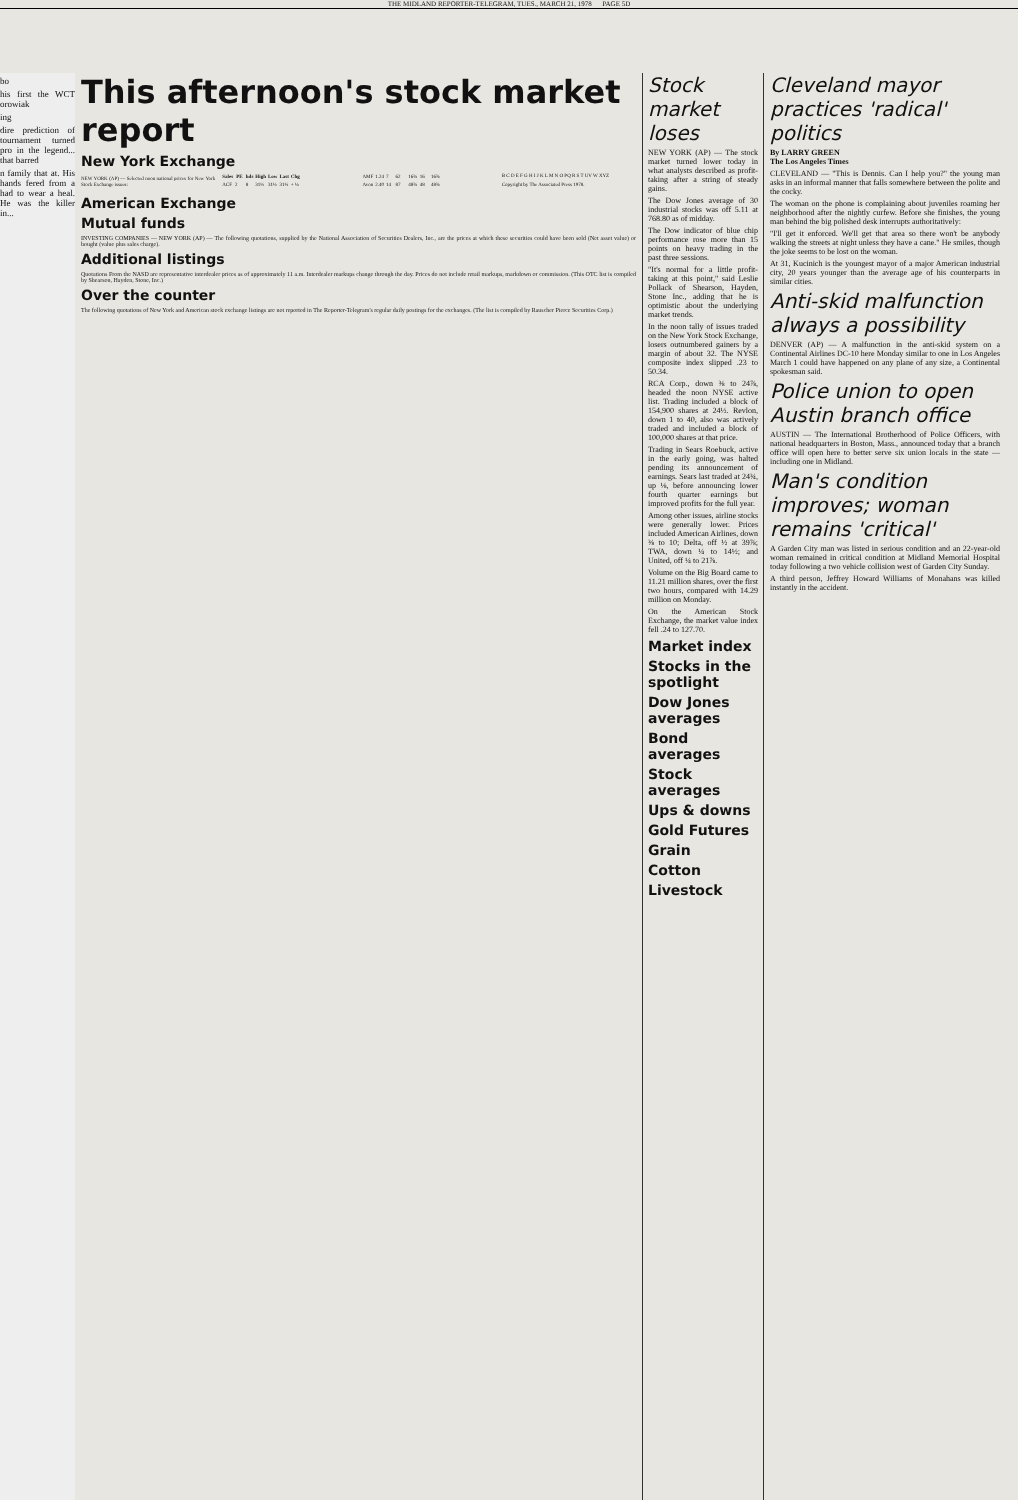THE MIDLAND REPORTER-TELEGRAM, TUES., MARCH 21, 1978 PAGE 5D
bo
his first the WCT orowiak
ing
dire prediction of tournament turned pro in the legend... that barred
n family that at. His hands fered from a had to wear a heal. He was the killer in...
This afternoon's stock market report
New York Exchange
NEW YORK (AP) — Selected noon national prices for New York Stock Exchange issues:
| Sales | PE | hds | High | Low | Last | Chg |
| --- | --- | --- | --- | --- | --- | --- |
| ACF | 2 | 8 | 31½ | 31½ | 31½ | + ¼ |
| AMF | 1.24 | 7 | 62 | 16¾ | 16 | 16¾ |
| Avon | 2.40 | 14 | 87 | 48¾ | 48 | 48¾ |
B C D E F G H I J K L M N O PQ R S T UV W XYZ
Copyright by The Associated Press 1978.
American Exchange
Mutual funds
INVESTING COMPANIES — NEW YORK (AP) — The following quotations, supplied by the National Association of Securities Dealers, Inc., are the prices at which these securities could have been sold (Net asset value) or bought (value plus sales charge).
Additional listings
Quotations From the NASD are representative interdealer prices as of approximately 11 a.m. Interdealer markups change through the day. Prices do not include retail markups, markdown or commission. (This OTC list is compiled by Shearson, Hayden, Stone, Inc.)
Over the counter
The following quotations of New York and American stock exchange listings are not reported in The Reporter-Telegram's regular daily postings for the exchanges. (The list is compiled by Rauscher Pierce Securities Corp.)
Stock market loses
NEW YORK (AP) — The stock market turned lower today in what analysts described as profit-taking after a string of steady gains.
The Dow Jones average of 30 industrial stocks was off 5.11 at 768.80 as of midday.
The Dow indicator of blue chip performance rose more than 15 points on heavy trading in the past three sessions.
"It's normal for a little profit-taking at this point," said Leslie Pollack of Shearson, Hayden, Stone Inc., adding that he is optimistic about the underlying market trends.
In the noon tally of issues traded on the New York Stock Exchange, losers outnumbered gainers by a margin of about 32. The NYSE composite index slipped .23 to 50.34.
RCA Corp., down ⅜ to 24⅞, headed the noon NYSE active list. Trading included a block of 154,900 shares at 24½. Revlon, down 1 to 40, also was actively traded and included a block of 100,000 shares at that price.
Trading in Sears Roebuck, active in the early going, was halted pending its announcement of earnings. Sears last traded at 24¾, up ⅛, before announcing lower fourth quarter earnings but improved profits for the full year.
Among other issues, airline stocks were generally lower. Prices included American Airlines, down ⅜ to 10; Delta, off ½ at 39⅞; TWA, down ¼ to 14½; and United, off ¼ to 21⅞.
Volume on the Big Board came to 11.21 million shares, over the first two hours, compared with 14.29 million on Monday.
On the American Stock Exchange, the market value index fell .24 to 127.70.
Market index
Stocks in the spotlight
Dow Jones averages
Bond averages
Stock averages
Ups & downs
Gold Futures
Grain
Cotton
Livestock
Cleveland mayor practices 'radical' politics
By LARRY GREEN
The Los Angeles Times
CLEVELAND — "This is Dennis. Can I help you?" the young man asks in an informal manner that falls somewhere between the polite and the cocky.
The woman on the phone is complaining about juveniles roaming her neighborhood after the nightly curfew. Before she finishes, the young man behind the big polished desk interrupts authoritatively:
"I'll get it enforced. We'll get that area so there won't be anybody walking the streets at night unless they have a cane." He smiles, though the joke seems to be lost on the woman.
At 31, Kucinich is the youngest mayor of a major American industrial city, 20 years younger than the average age of his counterparts in similar cities.
Anti-skid malfunction always a possibility
DENVER (AP) — A malfunction in the anti-skid system on a Continental Airlines DC-10 here Monday similar to one in Los Angeles March 1 could have happened on any plane of any size, a Continental spokesman said.
Police union to open Austin branch office
AUSTIN — The International Brotherhood of Police Officers, with national headquarters in Boston, Mass., announced today that a branch office will open here to better serve six union locals in the state — including one in Midland.
Man's condition improves; woman remains 'critical'
A Garden City man was listed in serious condition and an 22-year-old woman remained in critical condition at Midland Memorial Hospital today following a two vehicle collision west of Garden City Sunday.
A third person, Jeffrey Howard Williams of Monahans was killed instantly in the accident.